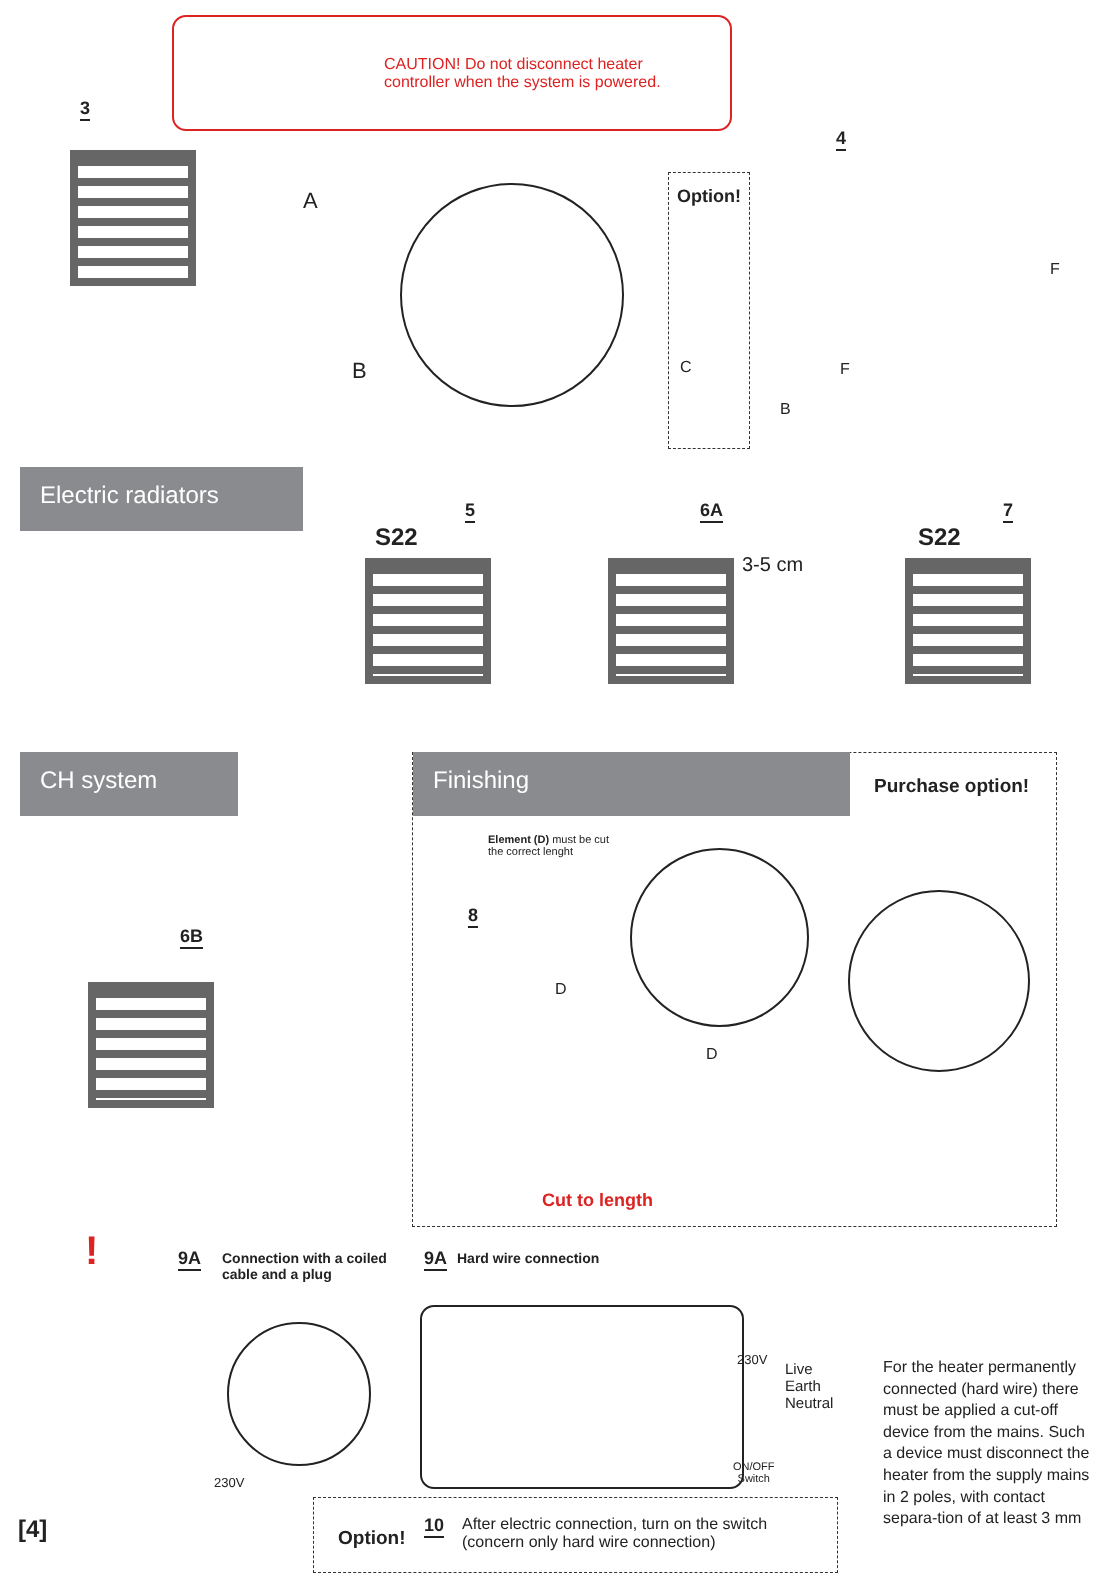CAUTION! Do not disconnect heater
controller when the system is powered.
3
A
B
4
Option!
C
B
F
F
Electric radiators
5
S22
6A
3-5 cm
7
S22
CH system
6B
Finishing
Purchase option!
Element (D) must be cut
the correct lenght
8
D
D
Cut to length
! 9A
Connection with a coiled
cable and a plug
9A Hard wire connection
230V
230V
Live
Earth
Neutral
ON/OFF
Switch
For the heater permanently connected (hard wire) there must be applied a cut-off device from the mains. Such a device must disconnect the heater from the supply mains in 2 poles, with contact separa-tion of at least 3 mm
[4] Option!
10
After electric connection, turn on the switch
(concern only hard wire connection)